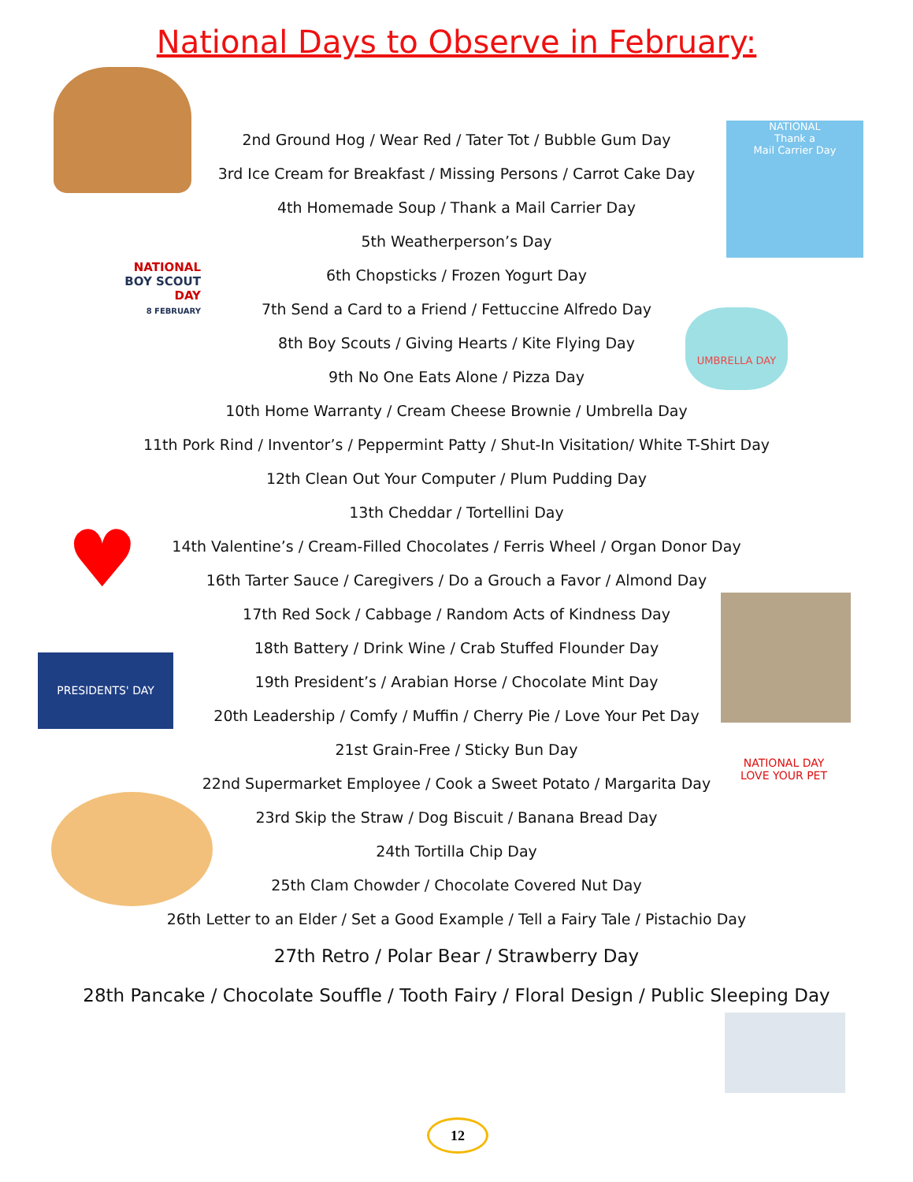National Days to Observe in February:
NATIONAL
Thank a
Mail Carrier Day
NATIONAL
BOY SCOUT
DAY
8 FEBRUARY
UMBRELLA DAY
♥
PRESIDENTS' DAY
NATIONAL DAY
LOVE YOUR PET
2nd Ground Hog / Wear Red / Tater Tot / Bubble Gum Day
3rd Ice Cream for Breakfast / Missing Persons / Carrot Cake Day
4th Homemade Soup / Thank a Mail Carrier Day
5th Weatherperson’s Day
6th Chopsticks / Frozen Yogurt Day
7th Send a Card to a Friend / Fettuccine Alfredo Day
8th Boy Scouts / Giving Hearts / Kite Flying Day
9th No One Eats Alone / Pizza Day
10th Home Warranty / Cream Cheese Brownie / Umbrella Day
11th Pork Rind / Inventor’s / Peppermint Patty / Shut-In Visitation/ White T-Shirt Day
12th Clean Out Your Computer / Plum Pudding Day
13th Cheddar / Tortellini Day
14th Valentine’s / Cream-Filled Chocolates / Ferris Wheel / Organ Donor Day
16th Tarter Sauce / Caregivers / Do a Grouch a Favor / Almond Day
17th Red Sock / Cabbage / Random Acts of Kindness Day
18th Battery / Drink Wine / Crab Stuffed Flounder Day
19th President’s / Arabian Horse / Chocolate Mint Day
20th Leadership / Comfy / Muffin / Cherry Pie / Love Your Pet Day
21st Grain-Free / Sticky Bun Day
22nd Supermarket Employee / Cook a Sweet Potato / Margarita Day
23rd Skip the Straw / Dog Biscuit / Banana Bread Day
24th Tortilla Chip Day
25th Clam Chowder / Chocolate Covered Nut Day
26th Letter to an Elder / Set a Good Example / Tell a Fairy Tale / Pistachio Day
27th Retro / Polar Bear / Strawberry Day
28th Pancake / Chocolate Souffle / Tooth Fairy / Floral Design / Public Sleeping Day
12